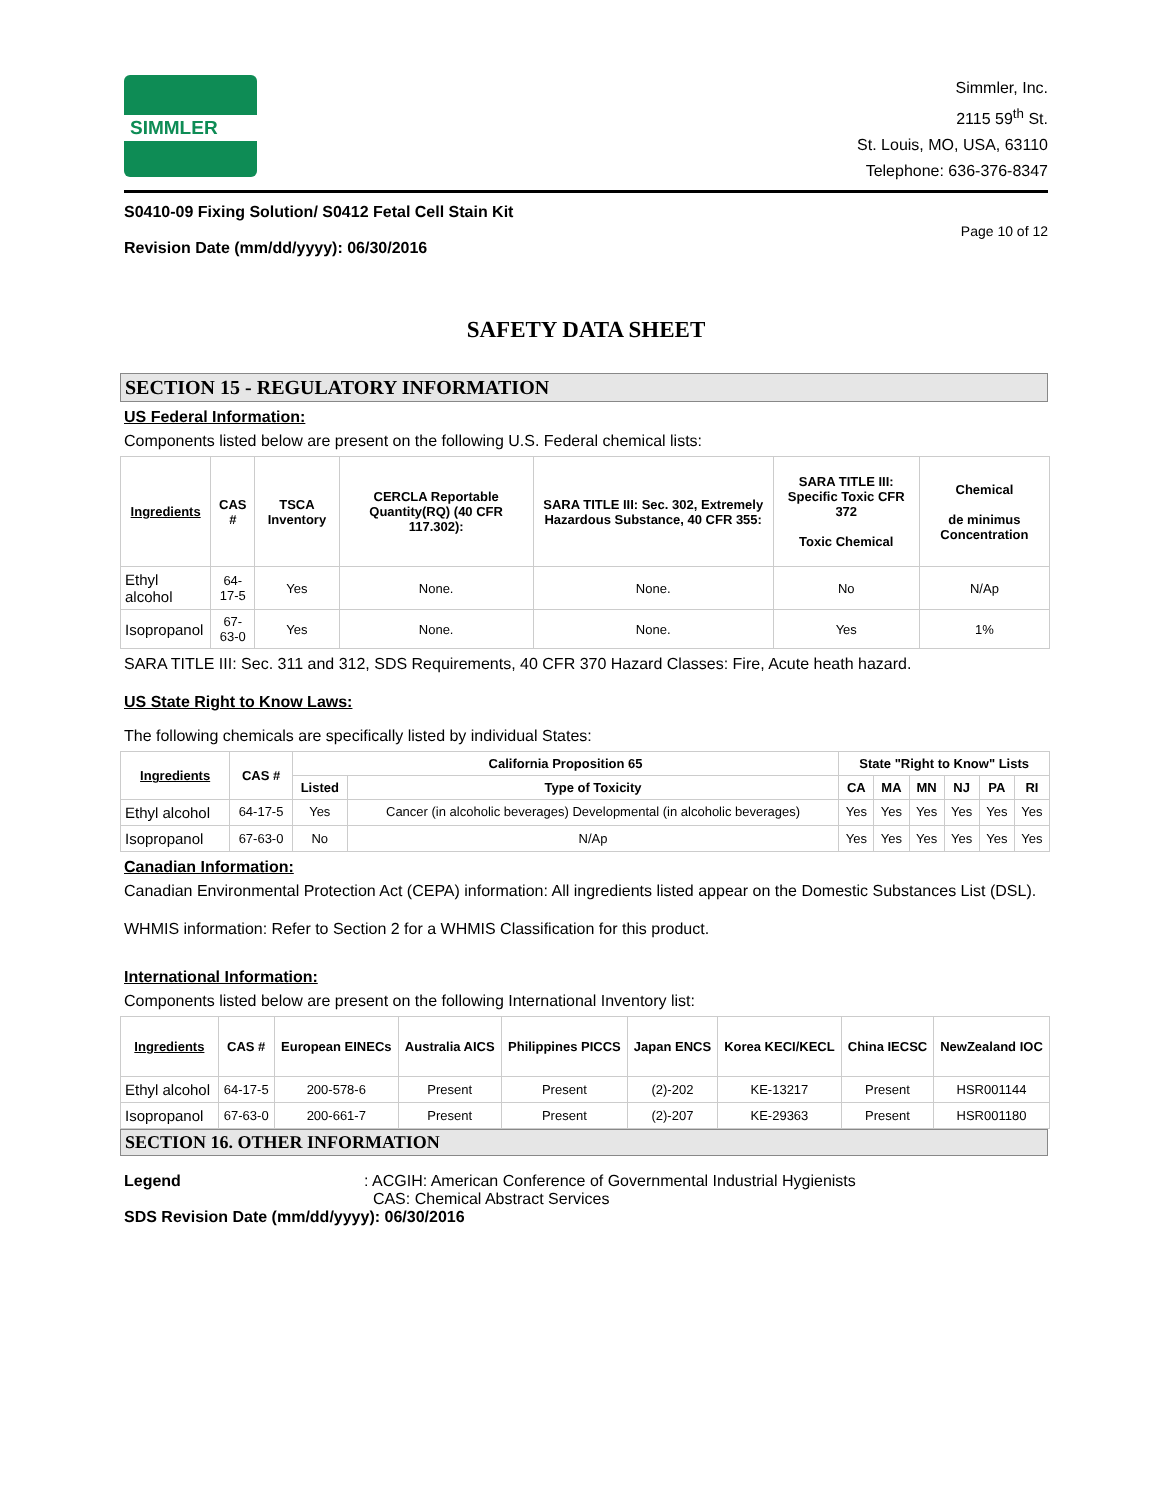SIMMLER
Simmler, Inc.
2115 59<sup>th</sup> St.
St. Louis, MO, USA, 63110
Telephone: 636-376-8347
S0410-09 Fixing Solution/ S0412 Fetal Cell Stain Kit
Revision Date (mm/dd/yyyy): 06/30/2016
Page 10 of 12
SAFETY DATA SHEET
SECTION 15 - REGULATORY INFORMATION
US Federal Information:
Components listed below are present on the following U.S. Federal chemical lists:
| Ingredients | CAS # | TSCA Inventory | CERCLA Reportable Quantity(RQ) (40 CFR 117.302): | SARA TITLE III: Sec. 302, Extremely Hazardous Substance, 40 CFR 355: | SARA TITLE III: Specific Toxic CFR 372 Toxic Chemical | Chemical de minimus Concentration |
| --- | --- | --- | --- | --- | --- | --- |
| Ethyl alcohol | 64-17-5 | Yes | None. | None. | No | N/Ap |
| Isopropanol | 67-63-0 | Yes | None. | None. | Yes | 1% |
SARA TITLE III: Sec. 311 and 312, SDS Requirements, 40 CFR 370 Hazard Classes: Fire, Acute heath hazard.
US State Right to Know Laws:
The following chemicals are specifically listed by individual States:
| Ingredients | CAS # | California Proposition 65 | | State "Right to Know" Lists | | | | | |
| --- | --- | --- | --- | --- | --- | --- | --- | --- | --- |
| | | Listed | Type of Toxicity | CA | MA | MN | NJ | PA | RI |
| Ethyl alcohol | 64-17-5 | Yes | Cancer (in alcoholic beverages) Developmental (in alcoholic beverages) | Yes | Yes | Yes | Yes | Yes | Yes |
| Isopropanol | 67-63-0 | No | N/Ap | Yes | Yes | Yes | Yes | Yes | Yes |
Canadian Information:
Canadian Environmental Protection Act (CEPA) information: All ingredients listed appear on the Domestic Substances List (DSL).
WHMIS information: Refer to Section 2 for a WHMIS Classification for this product.
International Information:
Components listed below are present on the following International Inventory list:
| Ingredients | CAS # | European EINECs | Australia AICS | Philippines PICCS | Japan ENCS | Korea KECI/KECL | China IECSC | NewZealand IOC |
| --- | --- | --- | --- | --- | --- | --- | --- | --- |
| Ethyl alcohol | 64-17-5 | 200-578-6 | Present | Present | (2)-202 | KE-13217 | Present | HSR001144 |
| Isopropanol | 67-63-0 | 200-661-7 | Present | Present | (2)-207 | KE-29363 | Present | HSR001180 |
SECTION 16. OTHER INFORMATION
Legend : ACGIH: American Conference of Governmental Industrial Hygienists
CAS: Chemical Abstract Services
SDS Revision Date (mm/dd/yyyy): 06/30/2016